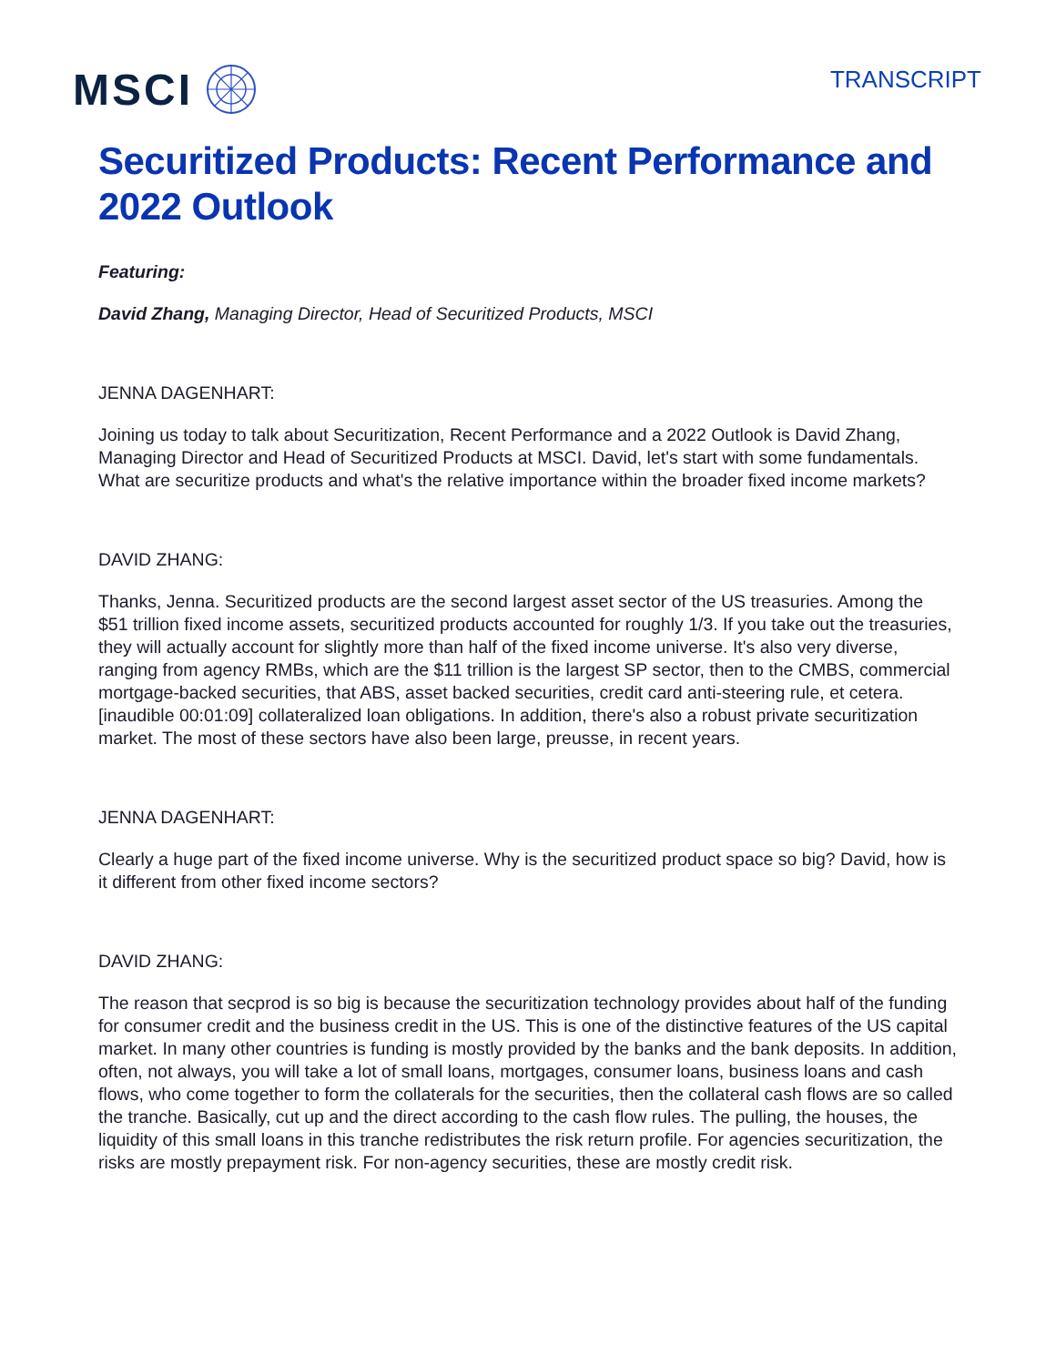MSCI
TRANSCRIPT
Securitized Products: Recent Performance and 2022 Outlook
Featuring:
David Zhang, Managing Director, Head of Securitized Products, MSCI
JENNA DAGENHART:
Joining us today to talk about Securitization, Recent Performance and a 2022 Outlook is David Zhang, Managing Director and Head of Securitized Products at MSCI. David, let's start with some fundamentals. What are securitize products and what's the relative importance within the broader fixed income markets?
DAVID ZHANG:
Thanks, Jenna. Securitized products are the second largest asset sector of the US treasuries. Among the $51 trillion fixed income assets, securitized products accounted for roughly 1/3. If you take out the treasuries, they will actually account for slightly more than half of the fixed income universe. It's also very diverse, ranging from agency RMBs, which are the $11 trillion is the largest SP sector, then to the CMBS, commercial mortgage-backed securities, that ABS, asset backed securities, credit card anti-steering rule, et cetera. [inaudible 00:01:09] collateralized loan obligations. In addition, there's also a robust private securitization market. The most of these sectors have also been large, preusse, in recent years.
JENNA DAGENHART:
Clearly a huge part of the fixed income universe. Why is the securitized product space so big? David, how is it different from other fixed income sectors?
DAVID ZHANG:
The reason that secprod is so big is because the securitization technology provides about half of the funding for consumer credit and the business credit in the US. This is one of the distinctive features of the US capital market. In many other countries is funding is mostly provided by the banks and the bank deposits. In addition, often, not always, you will take a lot of small loans, mortgages, consumer loans, business loans and cash flows, who come together to form the collaterals for the securities, then the collateral cash flows are so called the tranche. Basically, cut up and the direct according to the cash flow rules. The pulling, the houses, the liquidity of this small loans in this tranche redistributes the risk return profile. For agencies securitization, the risks are mostly prepayment risk. For non-agency securities, these are mostly credit risk.